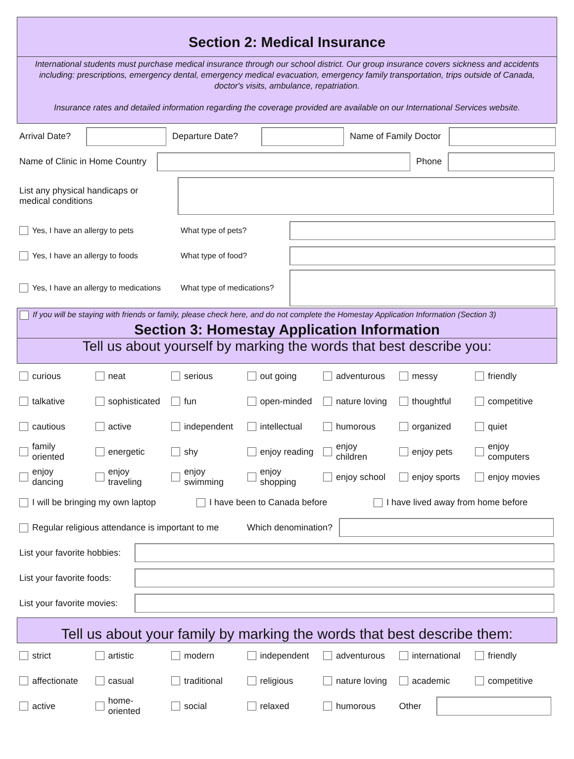Section 2: Medical Insurance
International students must purchase medical insurance through our school district. Our group insurance covers sickness and accidents including: prescriptions, emergency dental, emergency medical evacuation, emergency family transportation, trips outside of Canada, doctor's visits, ambulance, repatriation.
Insurance rates and detailed information regarding the coverage provided are available on our International Services website.
Arrival Date?
Departure Date?
Name of Family Doctor
Name of Clinic in Home Country
Phone
List any physical handicaps or
medical conditions
Yes, I have an allergy to pets What type of pets?
Yes, I have an allergy to foods What type of food?
Yes, I have an allergy to medications What type of medications?
If you will be staying with friends or family, please check here, and do not complete the Homestay Application Information (Section 3)
Section 3: Homestay Application Information
Tell us about yourself by marking the words that best describe you:
curious
neat
serious
out going
adventurous
messy
friendly
talkative
sophisticated
fun
open-minded
nature loving
thoughtful
competitive
cautious
active
independent
intellectual
humorous
organized
quiet
family
oriented
energetic
shy
enjoy reading
enjoy
children
enjoy pets
enjoy
computers
enjoy
dancing
enjoy
traveling
enjoy
swimming
enjoy
shopping
enjoy school
enjoy sports
enjoy movies
I will be bringing my own laptop I have been to Canada before I have lived away from home before
Regular religious attendance is important to me Which denomination?
List your favorite hobbies:
List your favorite foods:
List your favorite movies:
Tell us about your family by marking the words that best describe them:
strict
artistic
modern
independent
adventurous
international
friendly
affectionate
casual
traditional
religious
nature loving
academic
competitive
active
home-
oriented
social
relaxed
humorous
Other